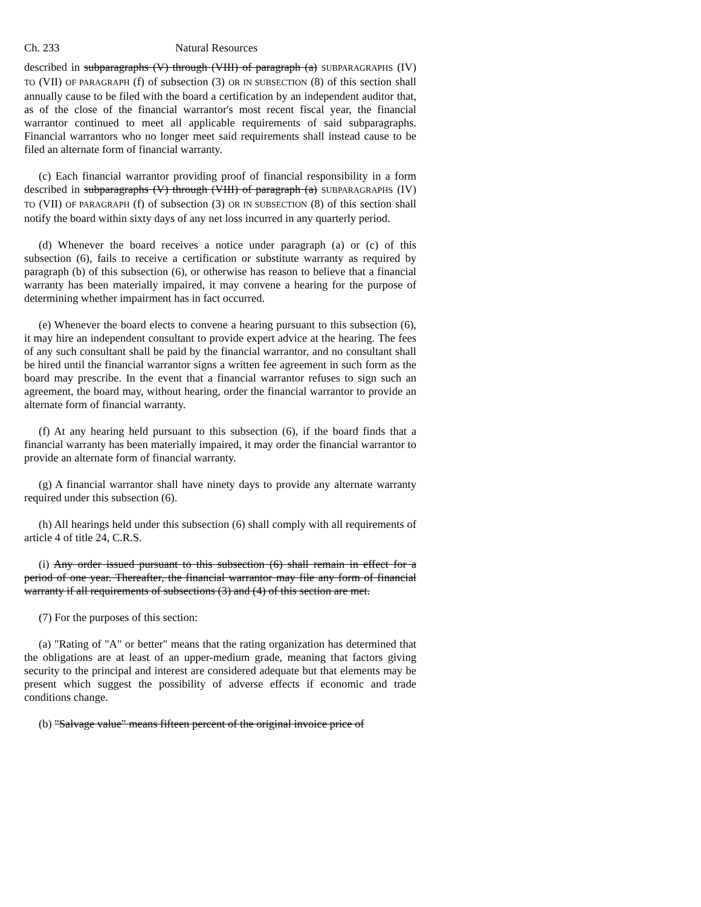Ch. 233 Natural Resources
described in subparagraphs (V) through (VIII) of paragraph (a) SUBPARAGRAPHS (IV) TO (VII) OF PARAGRAPH (f) of subsection (3) OR IN SUBSECTION (8) of this section shall annually cause to be filed with the board a certification by an independent auditor that, as of the close of the financial warrantor's most recent fiscal year, the financial warrantor continued to meet all applicable requirements of said subparagraphs. Financial warrantors who no longer meet said requirements shall instead cause to be filed an alternate form of financial warranty.
(c) Each financial warrantor providing proof of financial responsibility in a form described in subparagraphs (V) through (VIII) of paragraph (a) SUBPARAGRAPHS (IV) TO (VII) OF PARAGRAPH (f) of subsection (3) OR IN SUBSECTION (8) of this section shall notify the board within sixty days of any net loss incurred in any quarterly period.
(d) Whenever the board receives a notice under paragraph (a) or (c) of this subsection (6), fails to receive a certification or substitute warranty as required by paragraph (b) of this subsection (6), or otherwise has reason to believe that a financial warranty has been materially impaired, it may convene a hearing for the purpose of determining whether impairment has in fact occurred.
(e) Whenever the board elects to convene a hearing pursuant to this subsection (6), it may hire an independent consultant to provide expert advice at the hearing. The fees of any such consultant shall be paid by the financial warrantor, and no consultant shall be hired until the financial warrantor signs a written fee agreement in such form as the board may prescribe. In the event that a financial warrantor refuses to sign such an agreement, the board may, without hearing, order the financial warrantor to provide an alternate form of financial warranty.
(f) At any hearing held pursuant to this subsection (6), if the board finds that a financial warranty has been materially impaired, it may order the financial warrantor to provide an alternate form of financial warranty.
(g) A financial warrantor shall have ninety days to provide any alternate warranty required under this subsection (6).
(h) All hearings held under this subsection (6) shall comply with all requirements of article 4 of title 24, C.R.S.
(i) Any order issued pursuant to this subsection (6) shall remain in effect for a period of one year. Thereafter, the financial warrantor may file any form of financial warranty if all requirements of subsections (3) and (4) of this section are met.
(7) For the purposes of this section:
(a) "Rating of "A" or better" means that the rating organization has determined that the obligations are at least of an upper-medium grade, meaning that factors giving security to the principal and interest are considered adequate but that elements may be present which suggest the possibility of adverse effects if economic and trade conditions change.
(b) "Salvage value" means fifteen percent of the original invoice price of